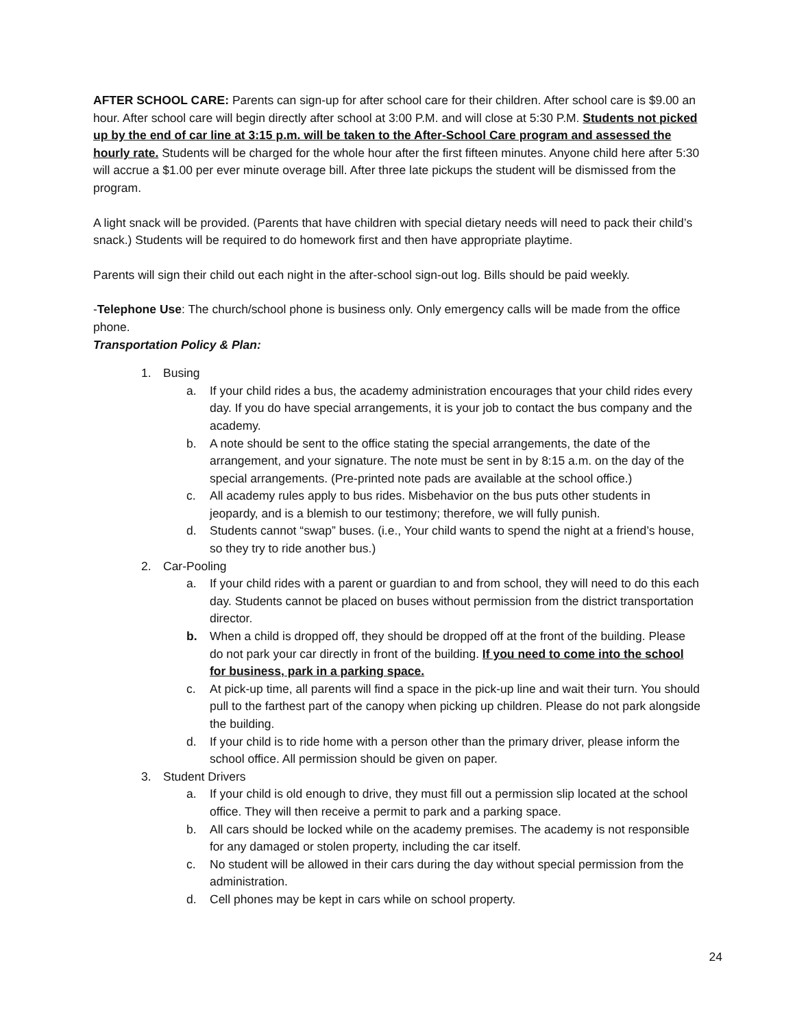AFTER SCHOOL CARE: Parents can sign-up for after school care for their children. After school care is $9.00 an hour. After school care will begin directly after school at 3:00 P.M. and will close at 5:30 P.M. Students not picked up by the end of car line at 3:15 p.m. will be taken to the After-School Care program and assessed the hourly rate. Students will be charged for the whole hour after the first fifteen minutes. Anyone child here after 5:30 will accrue a $1.00 per ever minute overage bill. After three late pickups the student will be dismissed from the program.
A light snack will be provided. (Parents that have children with special dietary needs will need to pack their child’s snack.) Students will be required to do homework first and then have appropriate playtime.
Parents will sign their child out each night in the after-school sign-out log. Bills should be paid weekly.
-Telephone Use: The church/school phone is business only. Only emergency calls will be made from the office phone.
Transportation Policy & Plan:
1. Busing
a. If your child rides a bus, the academy administration encourages that your child rides every day. If you do have special arrangements, it is your job to contact the bus company and the academy.
b. A note should be sent to the office stating the special arrangements, the date of the arrangement, and your signature. The note must be sent in by 8:15 a.m. on the day of the special arrangements. (Pre-printed note pads are available at the school office.)
c. All academy rules apply to bus rides. Misbehavior on the bus puts other students in jeopardy, and is a blemish to our testimony; therefore, we will fully punish.
d. Students cannot “swap” buses. (i.e., Your child wants to spend the night at a friend’s house, so they try to ride another bus.)
2. Car-Pooling
a. If your child rides with a parent or guardian to and from school, they will need to do this each day. Students cannot be placed on buses without permission from the district transportation director.
b. When a child is dropped off, they should be dropped off at the front of the building. Please do not park your car directly in front of the building. If you need to come into the school for business, park in a parking space.
c. At pick-up time, all parents will find a space in the pick-up line and wait their turn. You should pull to the farthest part of the canopy when picking up children. Please do not park alongside the building.
d. If your child is to ride home with a person other than the primary driver, please inform the school office. All permission should be given on paper.
3. Student Drivers
a. If your child is old enough to drive, they must fill out a permission slip located at the school office. They will then receive a permit to park and a parking space.
b. All cars should be locked while on the academy premises. The academy is not responsible for any damaged or stolen property, including the car itself.
c. No student will be allowed in their cars during the day without special permission from the administration.
d. Cell phones may be kept in cars while on school property.
24